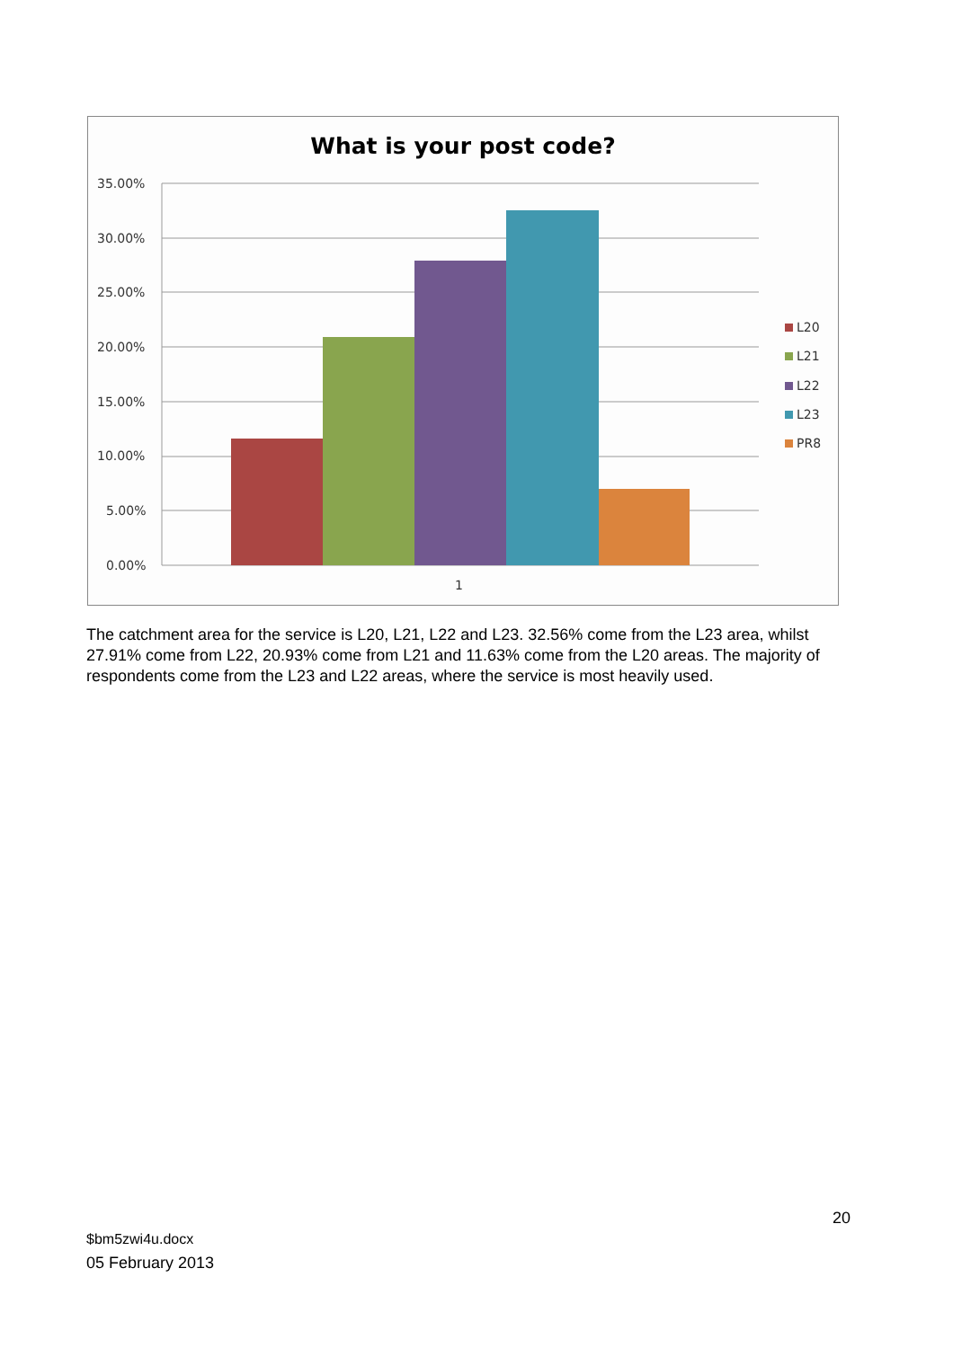What is your post code?
35.00%
30.00%
25.00%
20.00%
15.00%
10.00%
5.00%
0.00%
1
L20
L21
L22
L23
PR8
The catchment area for the service is L20, L21, L22 and L23. 32.56% come from the L23 area, whilst 27.91% come from L22, 20.93% come from L21 and 11.63% come from the L20 areas. The majority of respondents come from the L23 and L22 areas, where the service is most heavily used.
20
$bm5zwi4u.docx
05 February 2013